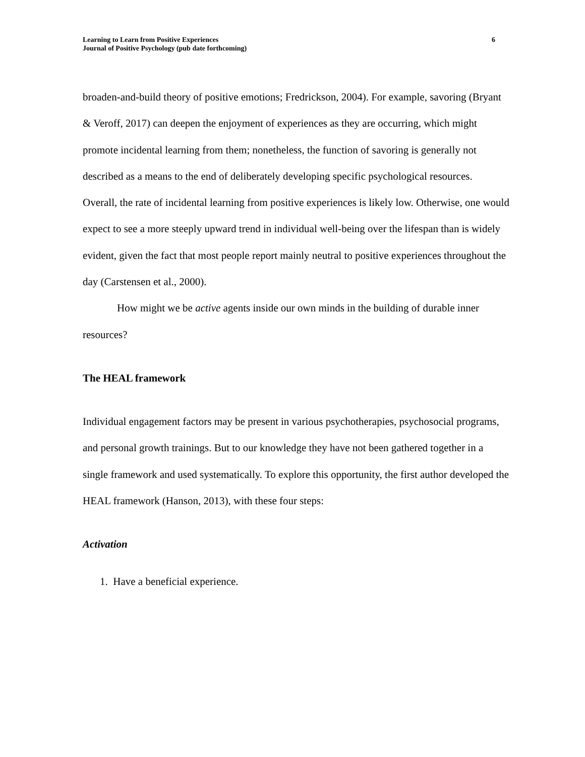Learning to Learn from Positive Experiences
Journal of Positive Psychology (pub date forthcoming)
6
broaden-and-build theory of positive emotions; Fredrickson, 2004). For example, savoring (Bryant & Veroff, 2017) can deepen the enjoyment of experiences as they are occurring, which might promote incidental learning from them; nonetheless, the function of savoring is generally not described as a means to the end of deliberately developing specific psychological resources. Overall, the rate of incidental learning from positive experiences is likely low. Otherwise, one would expect to see a more steeply upward trend in individual well-being over the lifespan than is widely evident, given the fact that most people report mainly neutral to positive experiences throughout the day (Carstensen et al., 2000).
How might we be active agents inside our own minds in the building of durable inner resources?
The HEAL framework
Individual engagement factors may be present in various psychotherapies, psychosocial programs, and personal growth trainings. But to our knowledge they have not been gathered together in a single framework and used systematically. To explore this opportunity, the first author developed the HEAL framework (Hanson, 2013), with these four steps:
Activation
1. Have a beneficial experience.